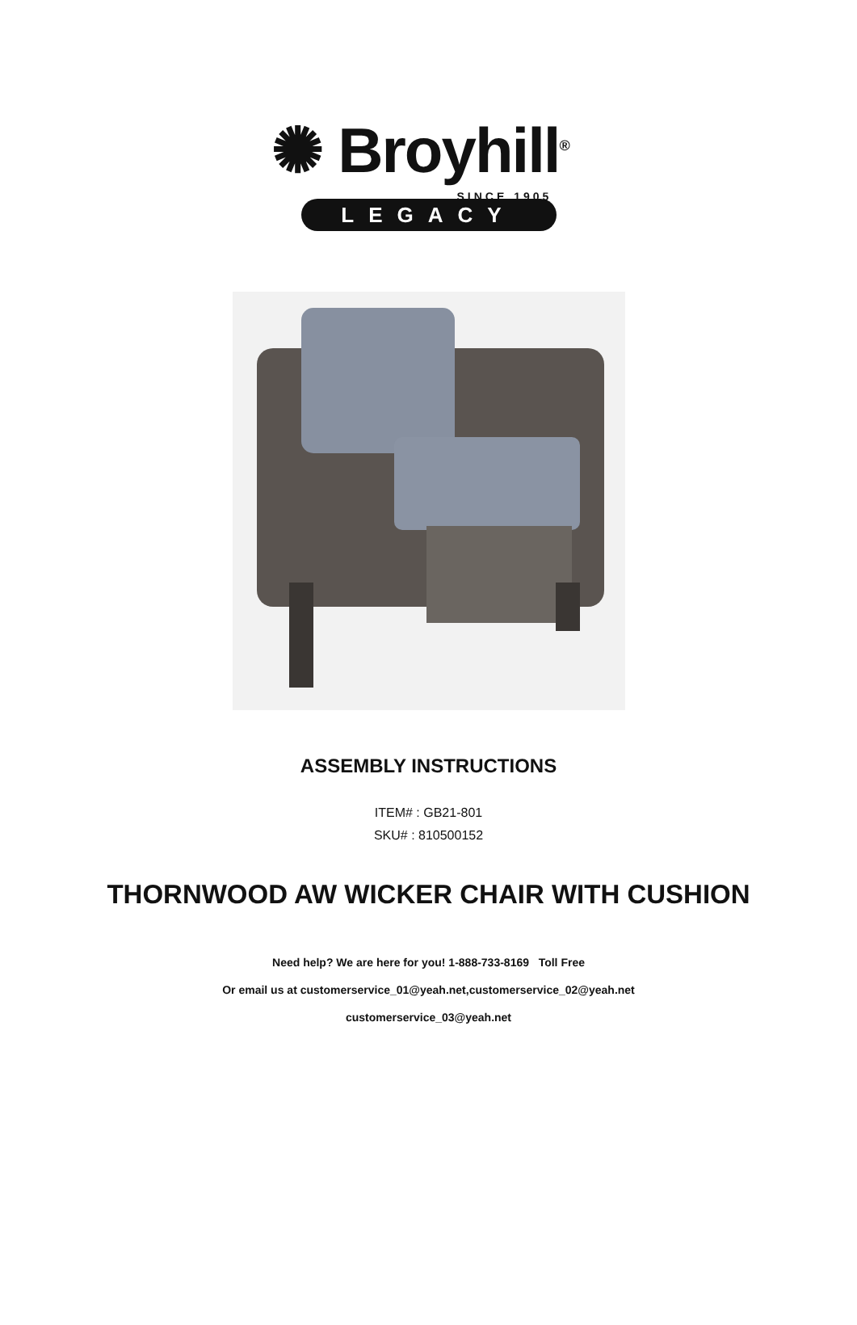✺ Broyhill<sup>®</sup>
SINCE 1905
LEGACY
ASSEMBLY INSTRUCTIONS
ITEM# : GB21-801
SKU# : 810500152
THORNWOOD AW WICKER CHAIR WITH CUSHION
Need help? We are here for you! 1-888-733-8169 Toll Free
Or email us at customerservice_01@yeah.net,customerservice_02@yeah.net
customerservice_03@yeah.net